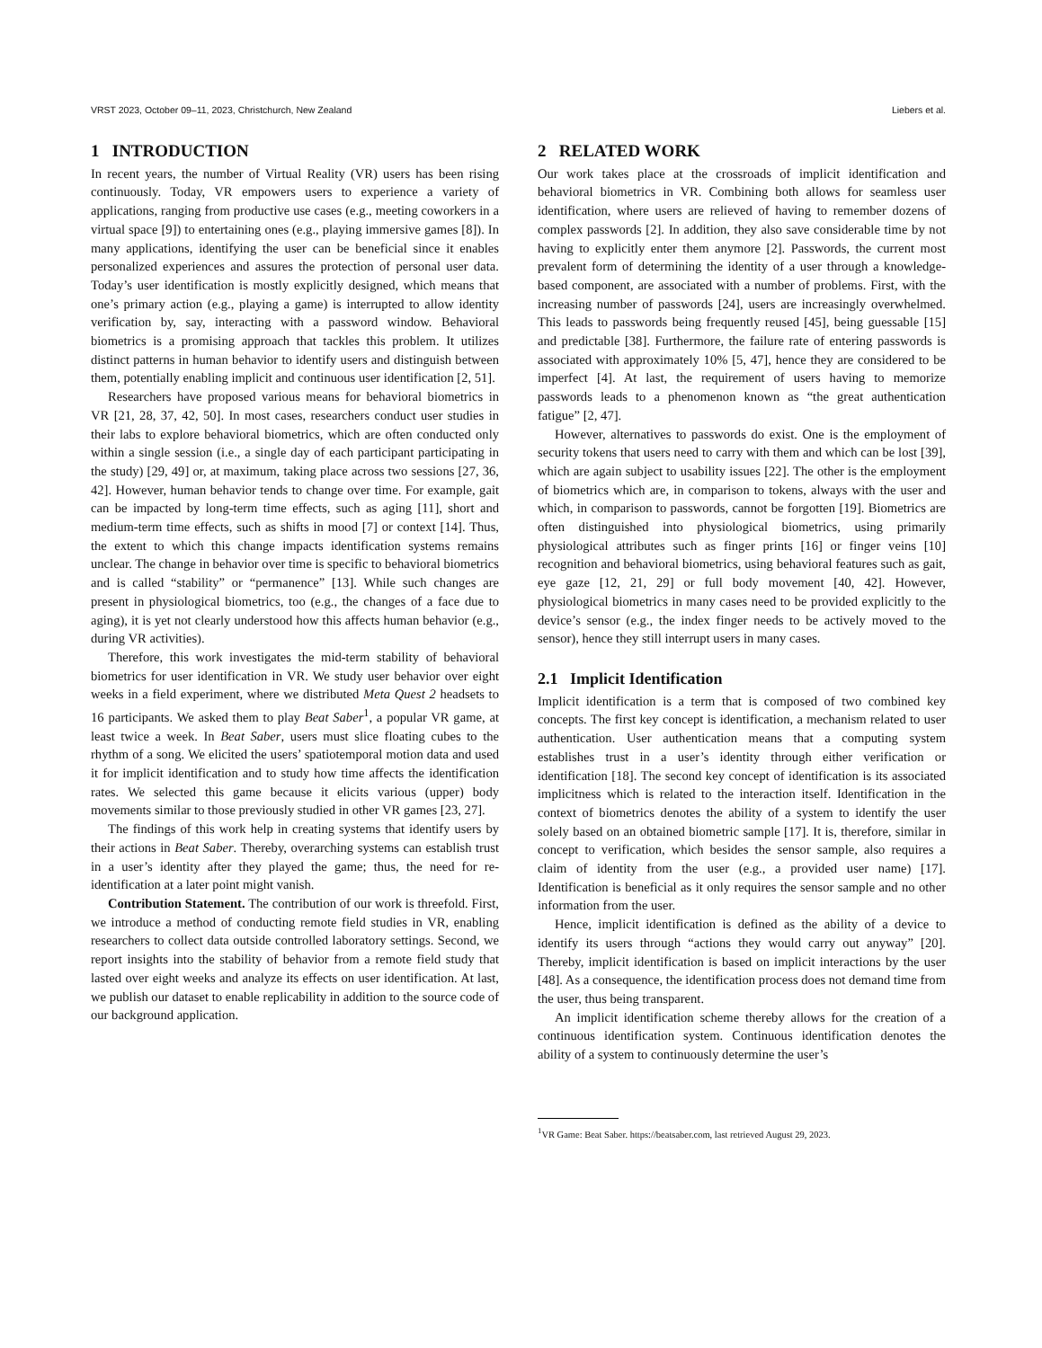VRST 2023, October 09–11, 2023, Christchurch, New Zealand Liebers et al.
1 INTRODUCTION
In recent years, the number of Virtual Reality (VR) users has been rising continuously. Today, VR empowers users to experience a variety of applications, ranging from productive use cases (e.g., meeting coworkers in a virtual space [9]) to entertaining ones (e.g., playing immersive games [8]). In many applications, identifying the user can be beneficial since it enables personalized experiences and assures the protection of personal user data. Today’s user identification is mostly explicitly designed, which means that one’s primary action (e.g., playing a game) is interrupted to allow identity verification by, say, interacting with a password window. Behavioral biometrics is a promising approach that tackles this problem. It utilizes distinct patterns in human behavior to identify users and distinguish between them, potentially enabling implicit and continuous user identification [2, 51].
Researchers have proposed various means for behavioral biometrics in VR [21, 28, 37, 42, 50]. In most cases, researchers conduct user studies in their labs to explore behavioral biometrics, which are often conducted only within a single session (i.e., a single day of each participant participating in the study) [29, 49] or, at maximum, taking place across two sessions [27, 36, 42]. However, human behavior tends to change over time. For example, gait can be impacted by long-term time effects, such as aging [11], short and medium-term time effects, such as shifts in mood [7] or context [14]. Thus, the extent to which this change impacts identification systems remains unclear. The change in behavior over time is specific to behavioral biometrics and is called “stability” or “permanence” [13]. While such changes are present in physiological biometrics, too (e.g., the changes of a face due to aging), it is yet not clearly understood how this affects human behavior (e.g., during VR activities).
Therefore, this work investigates the mid-term stability of behavioral biometrics for user identification in VR. We study user behavior over eight weeks in a field experiment, where we distributed Meta Quest 2 headsets to 16 participants. We asked them to play Beat Saber<sup>1</sup>, a popular VR game, at least twice a week. In Beat Saber, users must slice floating cubes to the rhythm of a song. We elicited the users’ spatiotemporal motion data and used it for implicit identification and to study how time affects the identification rates. We selected this game because it elicits various (upper) body movements similar to those previously studied in other VR games [23, 27].
The findings of this work help in creating systems that identify users by their actions in Beat Saber. Thereby, overarching systems can establish trust in a user’s identity after they played the game; thus, the need for re-identification at a later point might vanish.
Contribution Statement. The contribution of our work is threefold. First, we introduce a method of conducting remote field studies in VR, enabling researchers to collect data outside controlled laboratory settings. Second, we report insights into the stability of behavior from a remote field study that lasted over eight weeks and analyze its effects on user identification. At last, we publish our dataset to enable replicability in addition to the source code of our background application.
2 RELATED WORK
Our work takes place at the crossroads of implicit identification and behavioral biometrics in VR. Combining both allows for seamless user identification, where users are relieved of having to remember dozens of complex passwords [2]. In addition, they also save considerable time by not having to explicitly enter them anymore [2]. Passwords, the current most prevalent form of determining the identity of a user through a knowledge-based component, are associated with a number of problems. First, with the increasing number of passwords [24], users are increasingly overwhelmed. This leads to passwords being frequently reused [45], being guessable [15] and predictable [38]. Furthermore, the failure rate of entering passwords is associated with approximately 10% [5, 47], hence they are considered to be imperfect [4]. At last, the requirement of users having to memorize passwords leads to a phenomenon known as “the great authentication fatigue” [2, 47].
However, alternatives to passwords do exist. One is the employment of security tokens that users need to carry with them and which can be lost [39], which are again subject to usability issues [22]. The other is the employment of biometrics which are, in comparison to tokens, always with the user and which, in comparison to passwords, cannot be forgotten [19]. Biometrics are often distinguished into physiological biometrics, using primarily physiological attributes such as finger prints [16] or finger veins [10] recognition and behavioral biometrics, using behavioral features such as gait, eye gaze [12, 21, 29] or full body movement [40, 42]. However, physiological biometrics in many cases need to be provided explicitly to the device’s sensor (e.g., the index finger needs to be actively moved to the sensor), hence they still interrupt users in many cases.
2.1 Implicit Identification
Implicit identification is a term that is composed of two combined key concepts. The first key concept is identification, a mechanism related to user authentication. User authentication means that a computing system establishes trust in a user’s identity through either verification or identification [18]. The second key concept of identification is its associated implicitness which is related to the interaction itself. Identification in the context of biometrics denotes the ability of a system to identify the user solely based on an obtained biometric sample [17]. It is, therefore, similar in concept to verification, which besides the sensor sample, also requires a claim of identity from the user (e.g., a provided user name) [17]. Identification is beneficial as it only requires the sensor sample and no other information from the user.
Hence, implicit identification is defined as the ability of a device to identify its users through “actions they would carry out anyway” [20]. Thereby, implicit identification is based on implicit interactions by the user [48]. As a consequence, the identification process does not demand time from the user, thus being transparent.
An implicit identification scheme thereby allows for the creation of a continuous identification system. Continuous identification denotes the ability of a system to continuously determine the user’s
<sup>1</sup> VR Game: Beat Saber. https://beatsaber.com, last retrieved August 29, 2023.